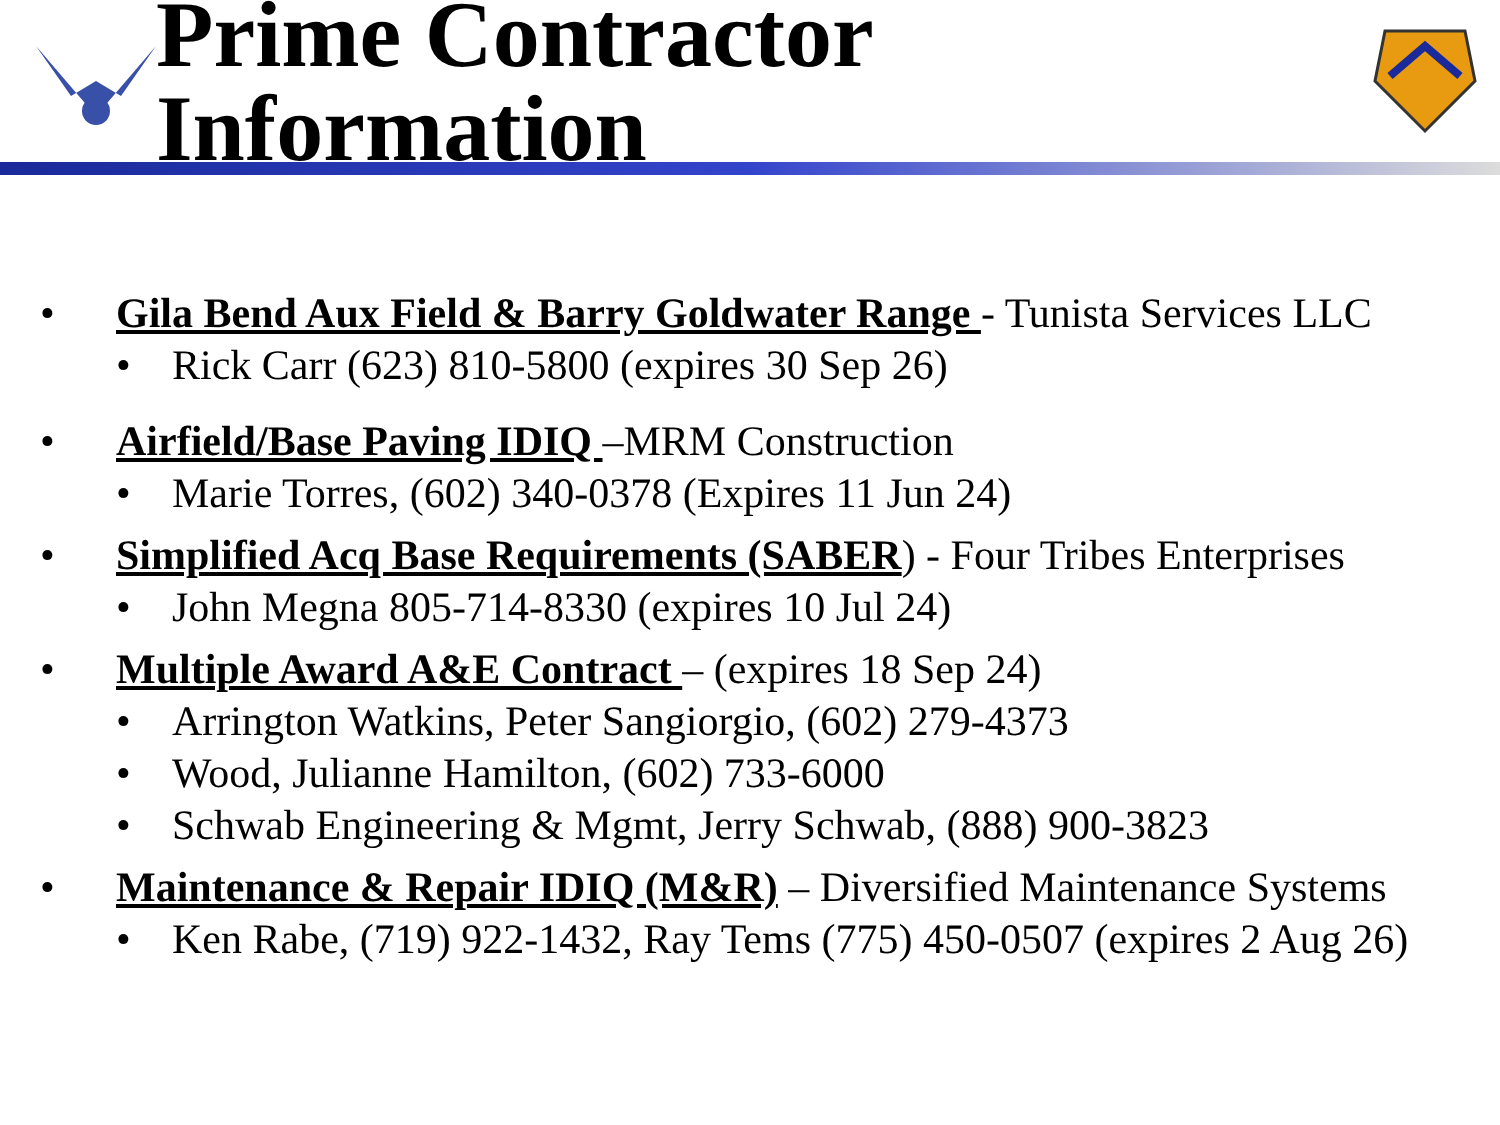Prime Contractor Information
• Gila Bend Aux Field & Barry Goldwater Range - Tunista Services LLC
• Rick Carr (623) 810-5800 (expires 30 Sep 26)
• Airfield/Base Paving IDIQ –MRM Construction
• Marie Torres, (602) 340-0378 (Expires 11 Jun 24)
• Simplified Acq Base Requirements (SABER) - Four Tribes Enterprises
• John Megna 805-714-8330 (expires 10 Jul 24)
• Multiple Award A&E Contract – (expires 18 Sep 24)
• Arrington Watkins, Peter Sangiorgio, (602) 279-4373
• Wood, Julianne Hamilton, (602) 733-6000
• Schwab Engineering & Mgmt, Jerry Schwab, (888) 900-3823
• Maintenance & Repair IDIQ (M&R) – Diversified Maintenance Systems
• Ken Rabe, (719) 922-1432, Ray Tems (775) 450-0507 (expires 2 Aug 26)